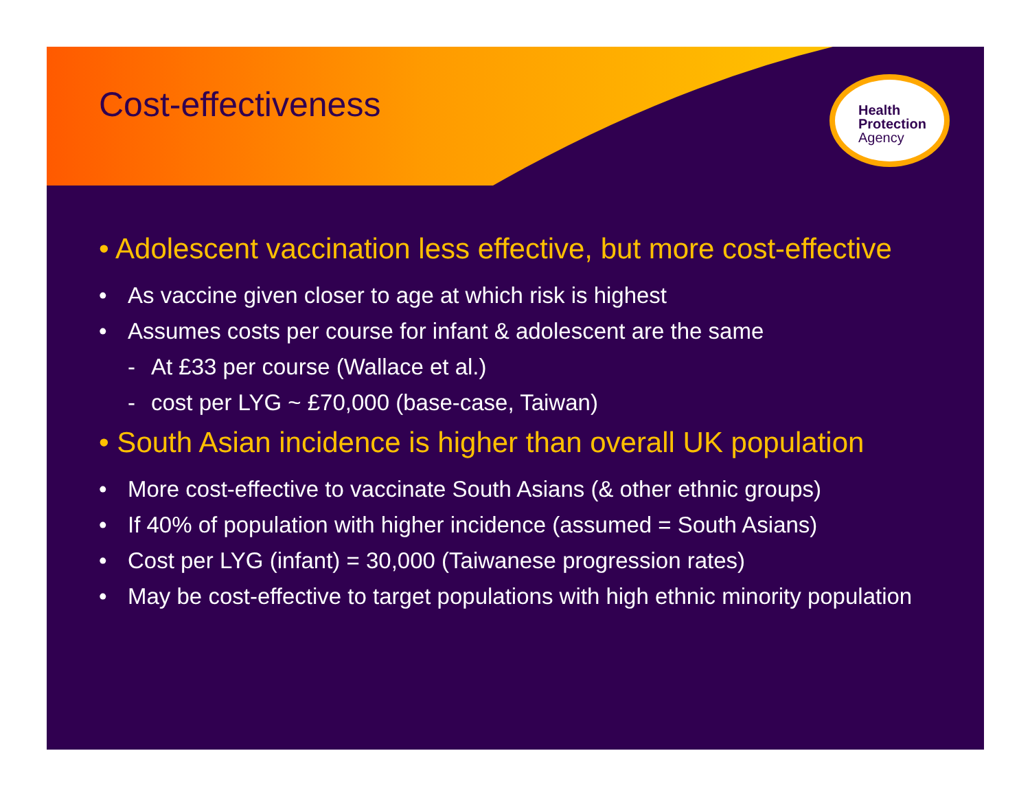Cost-effectiveness
Health
Protection
Agency
• Adolescent vaccination less effective, but more cost-effective
• As vaccine given closer to age at which risk is highest
• Assumes costs per course for infant & adolescent are the same
- At £33 per course (Wallace et al.)
- cost per LYG ~ £70,000 (base-case, Taiwan)
• South Asian incidence is higher than overall UK population
• More cost-effective to vaccinate South Asians (& other ethnic groups)
• If 40% of population with higher incidence (assumed = South Asians)
• Cost per LYG (infant) = 30,000 (Taiwanese progression rates)
• May be cost-effective to target populations with high ethnic minority population